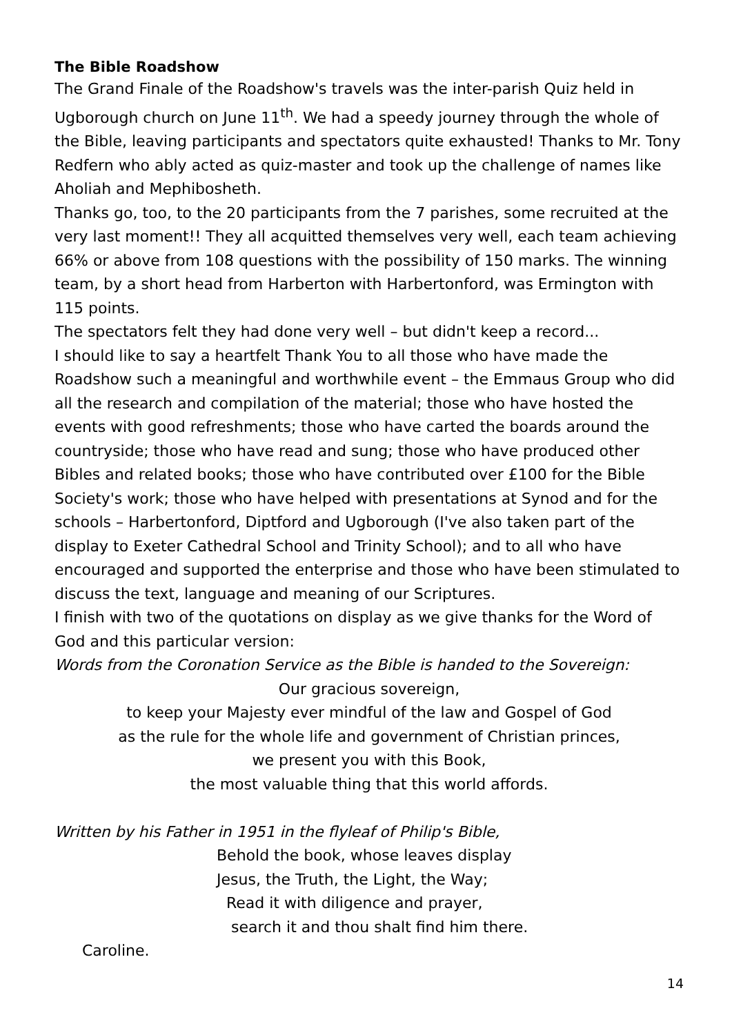The Bible Roadshow
The Grand Finale of the Roadshow's travels was the inter-parish Quiz held in Ugborough church on June 11<sup>th</sup>. We had a speedy journey through the whole of the Bible, leaving participants and spectators quite exhausted! Thanks to Mr. Tony Redfern who ably acted as quiz-master and took up the challenge of names like Aholiah and Mephibosheth.
Thanks go, too, to the 20 participants from the 7 parishes, some recruited at the very last moment!! They all acquitted themselves very well, each team achieving 66% or above from 108 questions with the possibility of 150 marks. The winning team, by a short head from Harberton with Harbertonford, was Ermington with 115 points.
The spectators felt they had done very well – but didn't keep a record...
I should like to say a heartfelt Thank You to all those who have made the Roadshow such a meaningful and worthwhile event – the Emmaus Group who did all the research and compilation of the material; those who have hosted the events with good refreshments; those who have carted the boards around the countryside; those who have read and sung; those who have produced other Bibles and related books; those who have contributed over £100 for the Bible Society's work; those who have helped with presentations at Synod and for the schools – Harbertonford, Diptford and Ugborough (I've also taken part of the display to Exeter Cathedral School and Trinity School); and to all who have encouraged and supported the enterprise and those who have been stimulated to discuss the text, language and meaning of our Scriptures.
I finish with two of the quotations on display as we give thanks for the Word of God and this particular version:
Words from the Coronation Service as the Bible is handed to the Sovereign:
Our gracious sovereign,
to keep your Majesty ever mindful of the law and Gospel of God
as the rule for the whole life and government of Christian princes,
we present you with this Book,
the most valuable thing that this world affords.
Written by his Father in 1951 in the flyleaf of Philip's Bible,
Behold the book, whose leaves display
Jesus, the Truth, the Light, the Way;
Read it with diligence and prayer,
search it and thou shalt find him there.
Caroline.
14